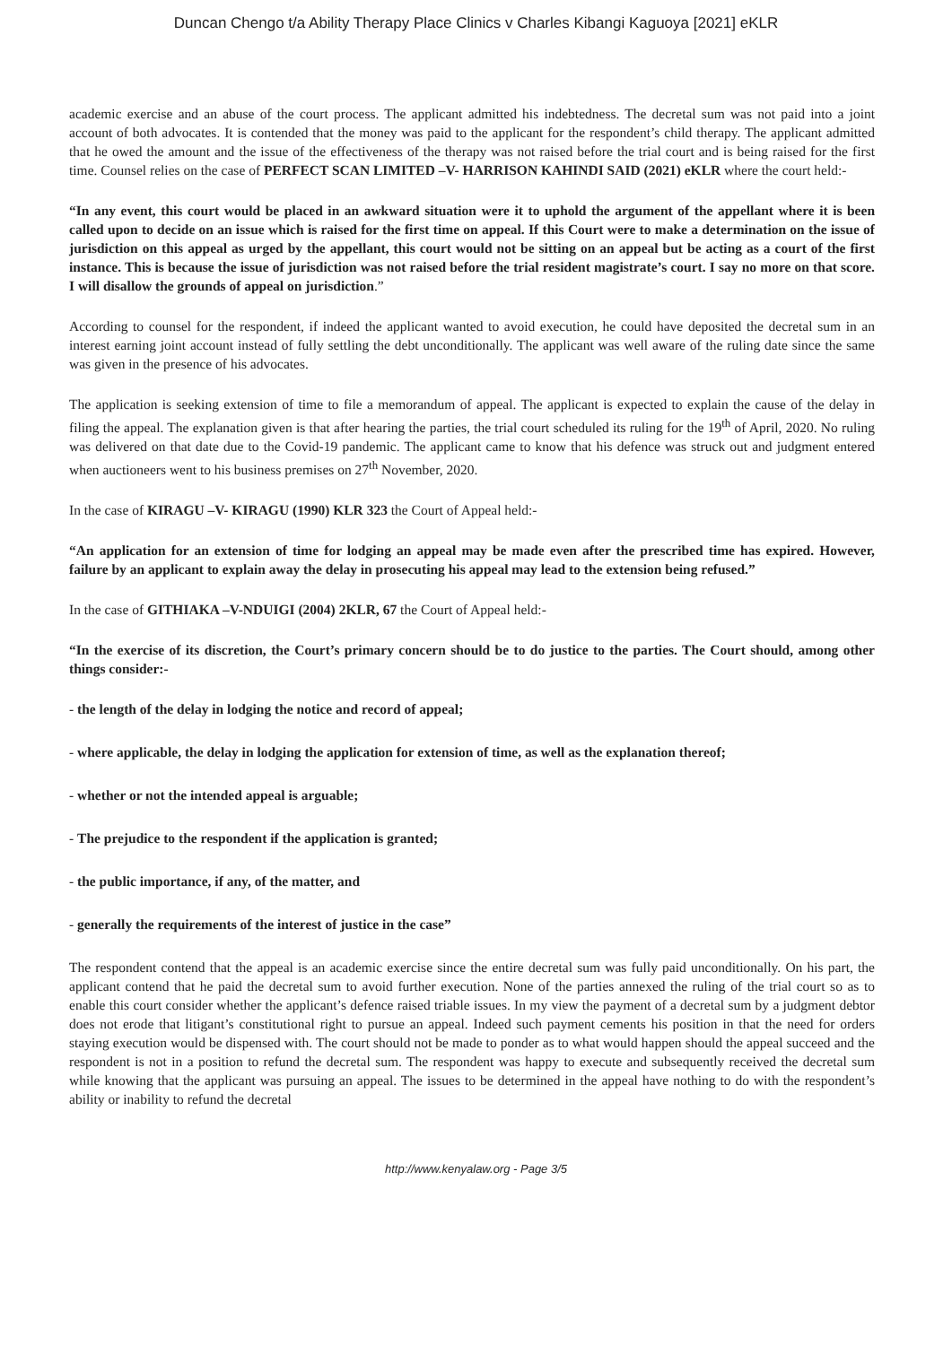Duncan Chengo t/a Ability Therapy Place Clinics v Charles Kibangi Kaguoya [2021] eKLR
academic exercise and an abuse of the court process. The applicant admitted his indebtedness. The decretal sum was not paid into a joint account of both advocates. It is contended that the money was paid to the applicant for the respondent’s child therapy. The applicant admitted that he owed the amount and the issue of the effectiveness of the therapy was not raised before the trial court and is being raised for the first time. Counsel relies on the case of PERFECT SCAN LIMITED –V- HARRISON KAHINDI SAID (2021) eKLR where the court held:-
“In any event, this court would be placed in an awkward situation were it to uphold the argument of the appellant where it is been called upon to decide on an issue which is raised for the first time on appeal. If this Court were to make a determination on the issue of jurisdiction on this appeal as urged by the appellant, this court would not be sitting on an appeal but be acting as a court of the first instance. This is because the issue of jurisdiction was not raised before the trial resident magistrate’s court. I say no more on that score. I will disallow the grounds of appeal on jurisdiction.”
According to counsel for the respondent, if indeed the applicant wanted to avoid execution, he could have deposited the decretal sum in an interest earning joint account instead of fully settling the debt unconditionally. The applicant was well aware of the ruling date since the same was given in the presence of his advocates.
The application is seeking extension of time to file a memorandum of appeal. The applicant is expected to explain the cause of the delay in filing the appeal. The explanation given is that after hearing the parties, the trial court scheduled its ruling for the 19<sup>th</sup> of April, 2020. No ruling was delivered on that date due to the Covid-19 pandemic. The applicant came to know that his defence was struck out and judgment entered when auctioneers went to his business premises on 27<sup>th</sup> November, 2020.
In the case of KIRAGU –V- KIRAGU (1990) KLR 323 the Court of Appeal held:-
“An application for an extension of time for lodging an appeal may be made even after the prescribed time has expired. However, failure by an applicant to explain away the delay in prosecuting his appeal may lead to the extension being refused.”
In the case of GITHIAKA –V-NDUIGI (2004) 2KLR, 67 the Court of Appeal held:-
“In the exercise of its discretion, the Court’s primary concern should be to do justice to the parties. The Court should, among other things consider:-
- the length of the delay in lodging the notice and record of appeal;
- where applicable, the delay in lodging the application for extension of time, as well as the explanation thereof;
- whether or not the intended appeal is arguable;
- The prejudice to the respondent if the application is granted;
- the public importance, if any, of the matter, and
- generally the requirements of the interest of justice in the case”
The respondent contend that the appeal is an academic exercise since the entire decretal sum was fully paid unconditionally. On his part, the applicant contend that he paid the decretal sum to avoid further execution. None of the parties annexed the ruling of the trial court so as to enable this court consider whether the applicant’s defence raised triable issues. In my view the payment of a decretal sum by a judgment debtor does not erode that litigant’s constitutional right to pursue an appeal. Indeed such payment cements his position in that the need for orders staying execution would be dispensed with. The court should not be made to ponder as to what would happen should the appeal succeed and the respondent is not in a position to refund the decretal sum. The respondent was happy to execute and subsequently received the decretal sum while knowing that the applicant was pursuing an appeal. The issues to be determined in the appeal have nothing to do with the respondent’s ability or inability to refund the decretal
http://www.kenyalaw.org - Page 3/5